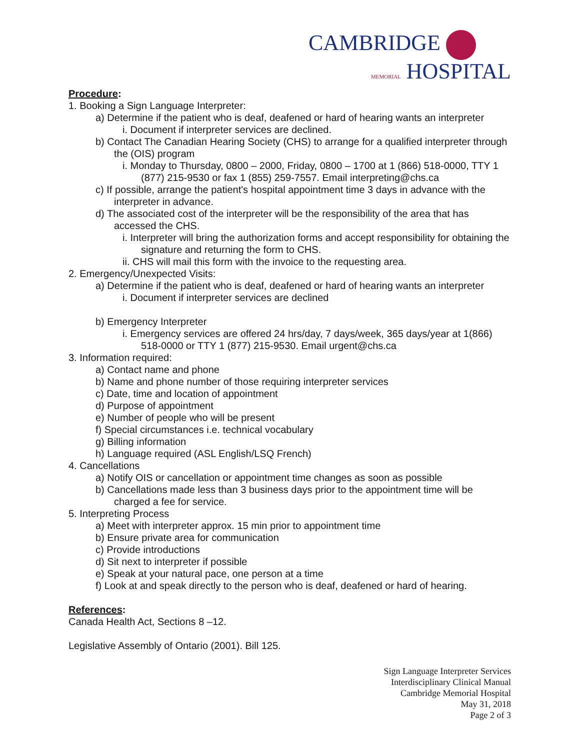CAMBRIDGE
MEMORIAL HOSPITAL
Procedure:
1. Booking a Sign Language Interpreter:
a) Determine if the patient who is deaf, deafened or hard of hearing wants an interpreter
i. Document if interpreter services are declined.
b) Contact The Canadian Hearing Society (CHS) to arrange for a qualified interpreter through the (OIS) program
i. Monday to Thursday, 0800 – 2000, Friday, 0800 – 1700 at 1 (866) 518-0000, TTY 1 (877) 215-9530 or fax 1 (855) 259-7557. Email interpreting@chs.ca
c) If possible, arrange the patient's hospital appointment time 3 days in advance with the interpreter in advance.
d) The associated cost of the interpreter will be the responsibility of the area that has accessed the CHS.
i. Interpreter will bring the authorization forms and accept responsibility for obtaining the signature and returning the form to CHS.
ii. CHS will mail this form with the invoice to the requesting area.
2. Emergency/Unexpected Visits:
a) Determine if the patient who is deaf, deafened or hard of hearing wants an interpreter
i. Document if interpreter services are declined
b) Emergency Interpreter
i. Emergency services are offered 24 hrs/day, 7 days/week, 365 days/year at 1(866) 518-0000 or TTY 1 (877) 215-9530. Email urgent@chs.ca
3. Information required:
a) Contact name and phone
b) Name and phone number of those requiring interpreter services
c) Date, time and location of appointment
d) Purpose of appointment
e) Number of people who will be present
f) Special circumstances i.e. technical vocabulary
g) Billing information
h) Language required (ASL English/LSQ French)
4. Cancellations
a) Notify OIS or cancellation or appointment time changes as soon as possible
b) Cancellations made less than 3 business days prior to the appointment time will be charged a fee for service.
5. Interpreting Process
a) Meet with interpreter approx. 15 min prior to appointment time
b) Ensure private area for communication
c) Provide introductions
d) Sit next to interpreter if possible
e) Speak at your natural pace, one person at a time
f) Look at and speak directly to the person who is deaf, deafened or hard of hearing.
References:
Canada Health Act, Sections 8 –12.
Legislative Assembly of Ontario (2001). Bill 125.
Sign Language Interpreter Services
Interdisciplinary Clinical Manual
Cambridge Memorial Hospital
May 31, 2018
Page 2 of 3